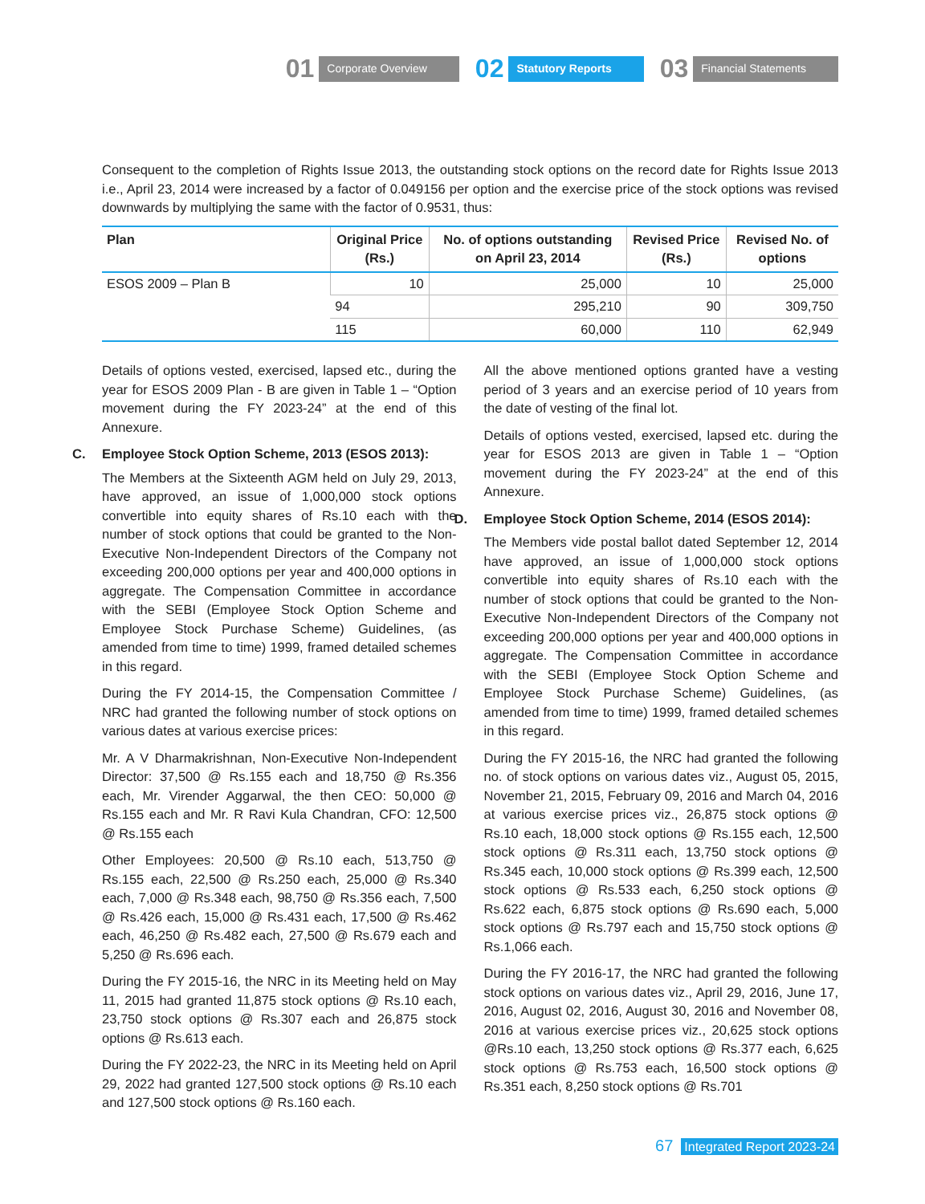01 Corporate Overview
02 Statutory Reports
03 Financial Statements
Consequent to the completion of Rights Issue 2013, the outstanding stock options on the record date for Rights Issue 2013 i.e., April 23, 2014 were increased by a factor of 0.049156 per option and the exercise price of the stock options was revised downwards by multiplying the same with the factor of 0.9531, thus:
| Plan | Original Price (Rs.) | No. of options outstanding on April 23, 2014 | Revised Price (Rs.) | Revised No. of options |
| --- | --- | --- | --- | --- |
| ESOS 2009 – Plan B | 10 | 25,000 | 10 | 25,000 |
| | 94 | 295,210 | 90 | 309,750 |
| | 115 | 60,000 | 110 | 62,949 |
Details of options vested, exercised, lapsed etc., during the year for ESOS 2009 Plan - B are given in Table 1 – “Option movement during the FY 2023-24” at the end of this Annexure.
C. Employee Stock Option Scheme, 2013 (ESOS 2013):
The Members at the Sixteenth AGM held on July 29, 2013, have approved, an issue of 1,000,000 stock options convertible into equity shares of Rs.10 each with the number of stock options that could be granted to the Non-Executive Non-Independent Directors of the Company not exceeding 200,000 options per year and 400,000 options in aggregate. The Compensation Committee in accordance with the SEBI (Employee Stock Option Scheme and Employee Stock Purchase Scheme) Guidelines, (as amended from time to time) 1999, framed detailed schemes in this regard.
During the FY 2014-15, the Compensation Committee / NRC had granted the following number of stock options on various dates at various exercise prices:
Mr. A V Dharmakrishnan, Non-Executive Non-Independent Director: 37,500 @ Rs.155 each and 18,750 @ Rs.356 each, Mr. Virender Aggarwal, the then CEO: 50,000 @ Rs.155 each and Mr. R Ravi Kula Chandran, CFO: 12,500 @ Rs.155 each
Other Employees: 20,500 @ Rs.10 each, 513,750 @ Rs.155 each, 22,500 @ Rs.250 each, 25,000 @ Rs.340 each, 7,000 @ Rs.348 each, 98,750 @ Rs.356 each, 7,500 @ Rs.426 each, 15,000 @ Rs.431 each, 17,500 @ Rs.462 each, 46,250 @ Rs.482 each, 27,500 @ Rs.679 each and 5,250 @ Rs.696 each.
During the FY 2015-16, the NRC in its Meeting held on May 11, 2015 had granted 11,875 stock options @ Rs.10 each, 23,750 stock options @ Rs.307 each and 26,875 stock options @ Rs.613 each.
During the FY 2022-23, the NRC in its Meeting held on April 29, 2022 had granted 127,500 stock options @ Rs.10 each and 127,500 stock options @ Rs.160 each.
All the above mentioned options granted have a vesting period of 3 years and an exercise period of 10 years from the date of vesting of the final lot.
Details of options vested, exercised, lapsed etc. during the year for ESOS 2013 are given in Table 1 – “Option movement during the FY 2023-24” at the end of this Annexure.
D. Employee Stock Option Scheme, 2014 (ESOS 2014):
The Members vide postal ballot dated September 12, 2014 have approved, an issue of 1,000,000 stock options convertible into equity shares of Rs.10 each with the number of stock options that could be granted to the Non-Executive Non-Independent Directors of the Company not exceeding 200,000 options per year and 400,000 options in aggregate. The Compensation Committee in accordance with the SEBI (Employee Stock Option Scheme and Employee Stock Purchase Scheme) Guidelines, (as amended from time to time) 1999, framed detailed schemes in this regard.
During the FY 2015-16, the NRC had granted the following no. of stock options on various dates viz., August 05, 2015, November 21, 2015, February 09, 2016 and March 04, 2016 at various exercise prices viz., 26,875 stock options @ Rs.10 each, 18,000 stock options @ Rs.155 each, 12,500 stock options @ Rs.311 each, 13,750 stock options @ Rs.345 each, 10,000 stock options @ Rs.399 each, 12,500 stock options @ Rs.533 each, 6,250 stock options @ Rs.622 each, 6,875 stock options @ Rs.690 each, 5,000 stock options @ Rs.797 each and 15,750 stock options @ Rs.1,066 each.
During the FY 2016-17, the NRC had granted the following stock options on various dates viz., April 29, 2016, June 17, 2016, August 02, 2016, August 30, 2016 and November 08, 2016 at various exercise prices viz., 20,625 stock options @Rs.10 each, 13,250 stock options @ Rs.377 each, 6,625 stock options @ Rs.753 each, 16,500 stock options @ Rs.351 each, 8,250 stock options @ Rs.701
67 Integrated Report 2023-24